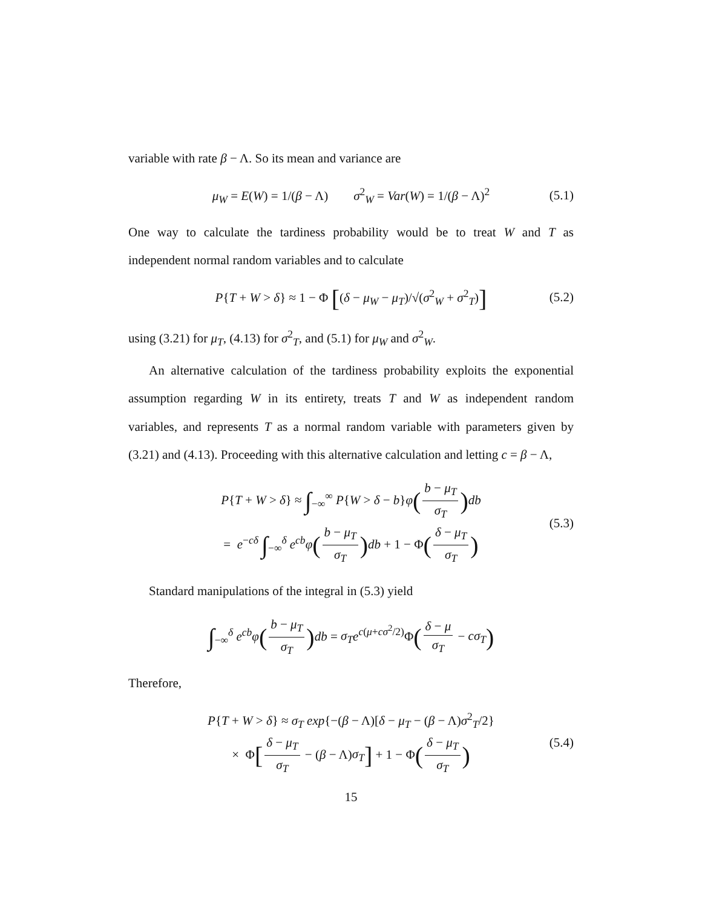variable with rate β − Λ. So its mean and variance are
μ<sub>W</sub> = E(W) = 1/(β − Λ) σ<sup>2</sup><sub>W</sub> = Var(W) = 1/(β − Λ)<sup>2</sup> (5.1)
One way to calculate the tardiness probability would be to treat W and T as independent normal random variables and to calculate
P{T + W > δ} ≈ 1 − Φ [(δ − μ<sub>W</sub> − μ<sub>T</sub>)/√(σ<sup>2</sup><sub>W</sub> + σ<sup>2</sup><sub>T</sub>)] (5.2)
using (3.21) for μ<sub>T</sub>, (4.13) for σ<sup>2</sup><sub>T</sub>, and (5.1) for μ<sub>W</sub> and σ<sup>2</sup><sub>W</sub>.
An alternative calculation of the tardiness probability exploits the exponential assumption regarding W in its entirety, treats T and W as independent random variables, and represents T as a normal random variable with parameters given by (3.21) and (4.13). Proceeding with this alternative calculation and letting c = β − Λ,
P{T + W > δ} ≈ ∫<sub>−∞</sub><sup>∞</sup> P{W > δ − b}φ(b − μ<sub>T</sub> σ<sub>T</sub>) db
= e<sup>−cδ</sup> ∫<sub>−∞</sub><sup>δ</sup> e<sup>cb</sup>φ(b − μ<sub>T</sub> σ<sub>T</sub>) db + 1 − Φ(δ − μ<sub>T</sub> σ<sub>T</sub>)
(5.3)
Standard manipulations of the integral in (5.3) yield
∫<sub>−∞</sub><sup>δ</sup> e<sup>cb</sup>φ(b − μ<sub>T</sub> σ<sub>T</sub>) db = σ<sub>T</sub> e<sup>c(μ+cσ<sup>2</sup>/2)</sup>Φ(δ − μ σ<sub>T</sub> − cσ<sub>T</sub>)
Therefore,
P{T + W > δ} ≈ σ<sub>T</sub> exp{−(β − Λ)[δ − μ<sub>T</sub> − (β − Λ)σ<sup>2</sup><sub>T</sub>/2}
× Φ[δ − μ<sub>T</sub> σ<sub>T</sub> − (β − Λ)σ<sub>T</sub>] + 1 − Φ(δ − μ<sub>T</sub> σ<sub>T</sub>)
(5.4)
15